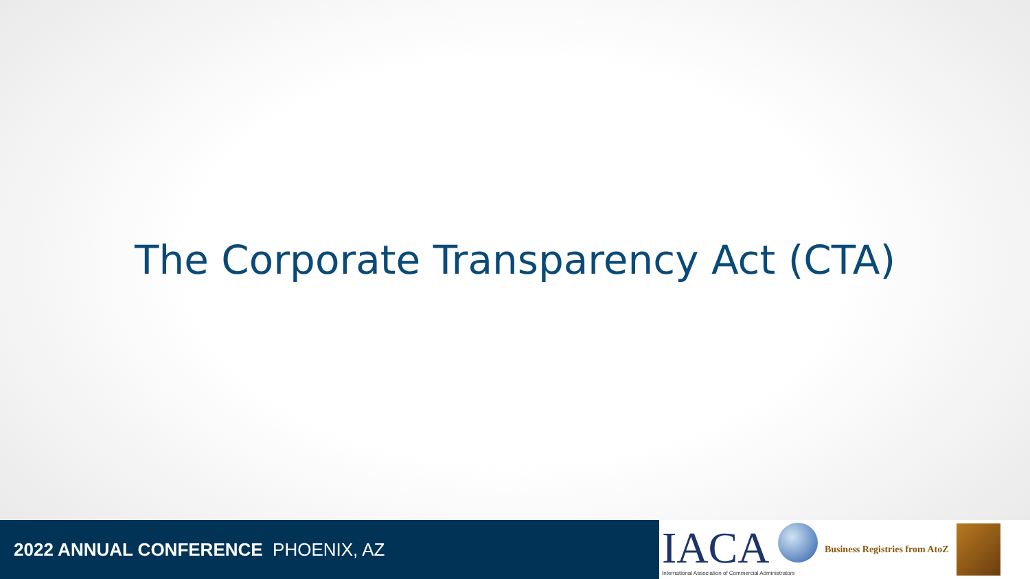The Corporate Transparency Act (CTA)
2022 ANNUAL CONFERENCE PHOENIX, AZ
IACA
International Association of Commercial Administrators
Business Registries from AtoZ